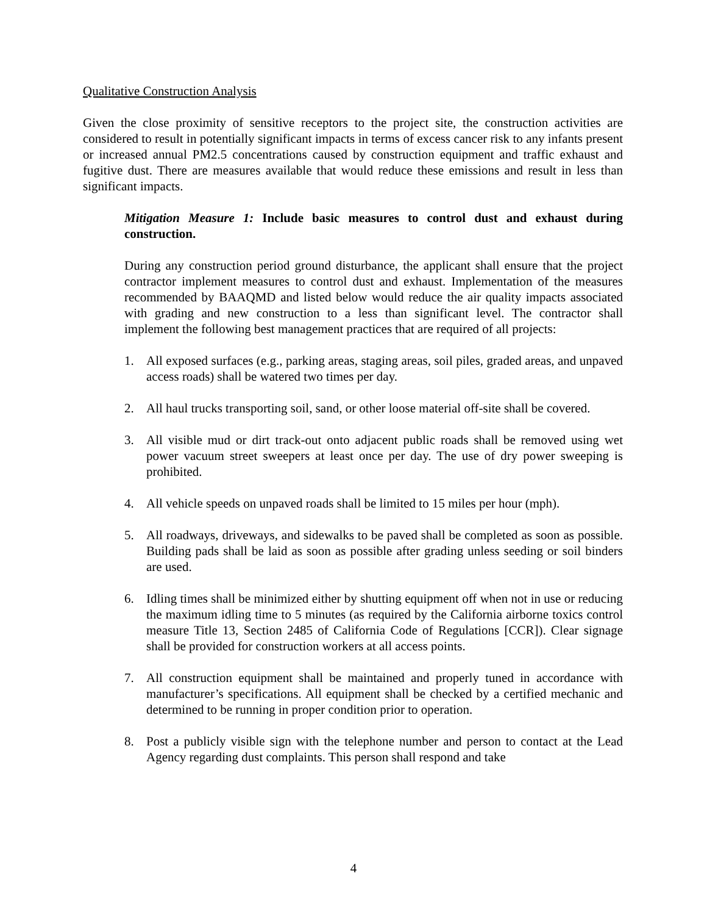Qualitative Construction Analysis
Given the close proximity of sensitive receptors to the project site, the construction activities are considered to result in potentially significant impacts in terms of excess cancer risk to any infants present or increased annual PM2.5 concentrations caused by construction equipment and traffic exhaust and fugitive dust. There are measures available that would reduce these emissions and result in less than significant impacts.
Mitigation Measure 1: Include basic measures to control dust and exhaust during construction.
During any construction period ground disturbance, the applicant shall ensure that the project contractor implement measures to control dust and exhaust. Implementation of the measures recommended by BAAQMD and listed below would reduce the air quality impacts associated with grading and new construction to a less than significant level. The contractor shall implement the following best management practices that are required of all projects:
1. All exposed surfaces (e.g., parking areas, staging areas, soil piles, graded areas, and unpaved access roads) shall be watered two times per day.
2. All haul trucks transporting soil, sand, or other loose material off-site shall be covered.
3. All visible mud or dirt track-out onto adjacent public roads shall be removed using wet power vacuum street sweepers at least once per day. The use of dry power sweeping is prohibited.
4. All vehicle speeds on unpaved roads shall be limited to 15 miles per hour (mph).
5. All roadways, driveways, and sidewalks to be paved shall be completed as soon as possible. Building pads shall be laid as soon as possible after grading unless seeding or soil binders are used.
6. Idling times shall be minimized either by shutting equipment off when not in use or reducing the maximum idling time to 5 minutes (as required by the California airborne toxics control measure Title 13, Section 2485 of California Code of Regulations [CCR]). Clear signage shall be provided for construction workers at all access points.
7. All construction equipment shall be maintained and properly tuned in accordance with manufacturer’s specifications. All equipment shall be checked by a certified mechanic and determined to be running in proper condition prior to operation.
8. Post a publicly visible sign with the telephone number and person to contact at the Lead Agency regarding dust complaints. This person shall respond and take
4